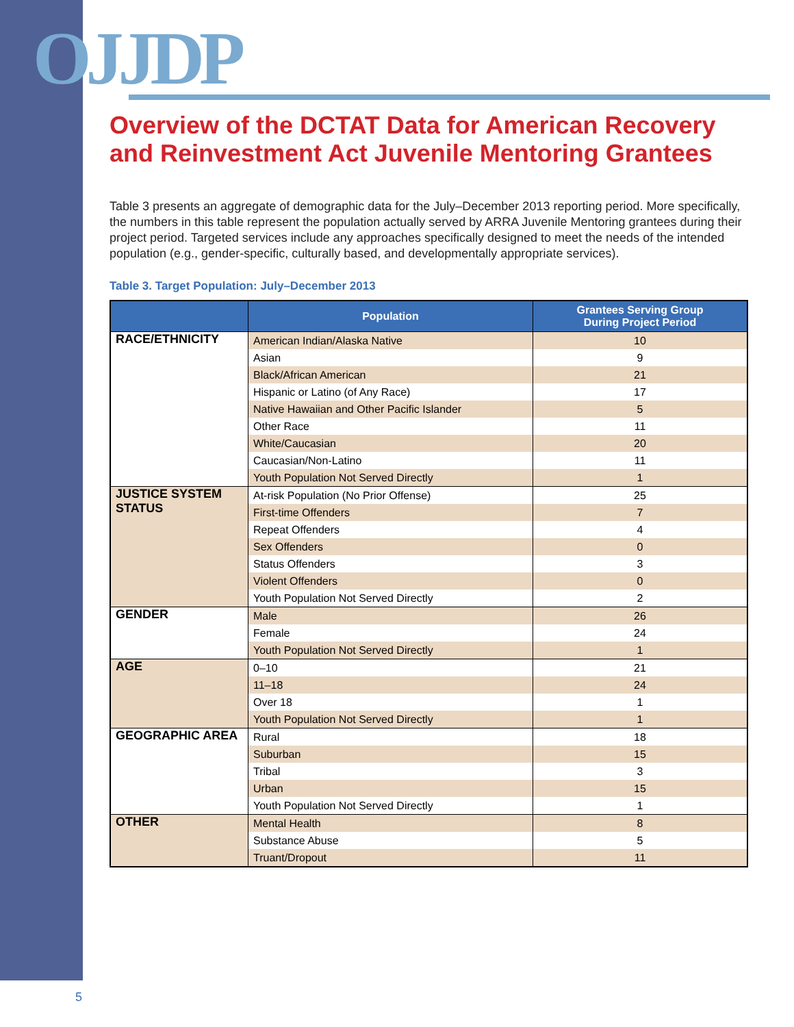OJJDP
Overview of the DCTAT Data for American Recovery and Reinvestment Act Juvenile Mentoring Grantees
Table 3 presents an aggregate of demographic data for the July–December 2013 reporting period. More specifically, the numbers in this table represent the population actually served by ARRA Juvenile Mentoring grantees during their project period. Targeted services include any approaches specifically designed to meet the needs of the intended population (e.g., gender-specific, culturally based, and developmentally appropriate services).
Table 3. Target Population: July–December 2013
| | Population | Grantees Serving Group During Project Period |
| --- | --- | --- |
| RACE/ETHNICITY | American Indian/Alaska Native | 10 |
| | Asian | 9 |
| | Black/African American | 21 |
| | Hispanic or Latino (of Any Race) | 17 |
| | Native Hawaiian and Other Pacific Islander | 5 |
| | Other Race | 11 |
| | White/Caucasian | 20 |
| | Caucasian/Non-Latino | 11 |
| | Youth Population Not Served Directly | 1 |
| JUSTICE SYSTEM STATUS | At-risk Population (No Prior Offense) | 25 |
| | First-time Offenders | 7 |
| | Repeat Offenders | 4 |
| | Sex Offenders | 0 |
| | Status Offenders | 3 |
| | Violent Offenders | 0 |
| | Youth Population Not Served Directly | 2 |
| GENDER | Male | 26 |
| | Female | 24 |
| | Youth Population Not Served Directly | 1 |
| AGE | 0–10 | 21 |
| | 11–18 | 24 |
| | Over 18 | 1 |
| | Youth Population Not Served Directly | 1 |
| GEOGRAPHIC AREA | Rural | 18 |
| | Suburban | 15 |
| | Tribal | 3 |
| | Urban | 15 |
| | Youth Population Not Served Directly | 1 |
| OTHER | Mental Health | 8 |
| | Substance Abuse | 5 |
| | Truant/Dropout | 11 |
5